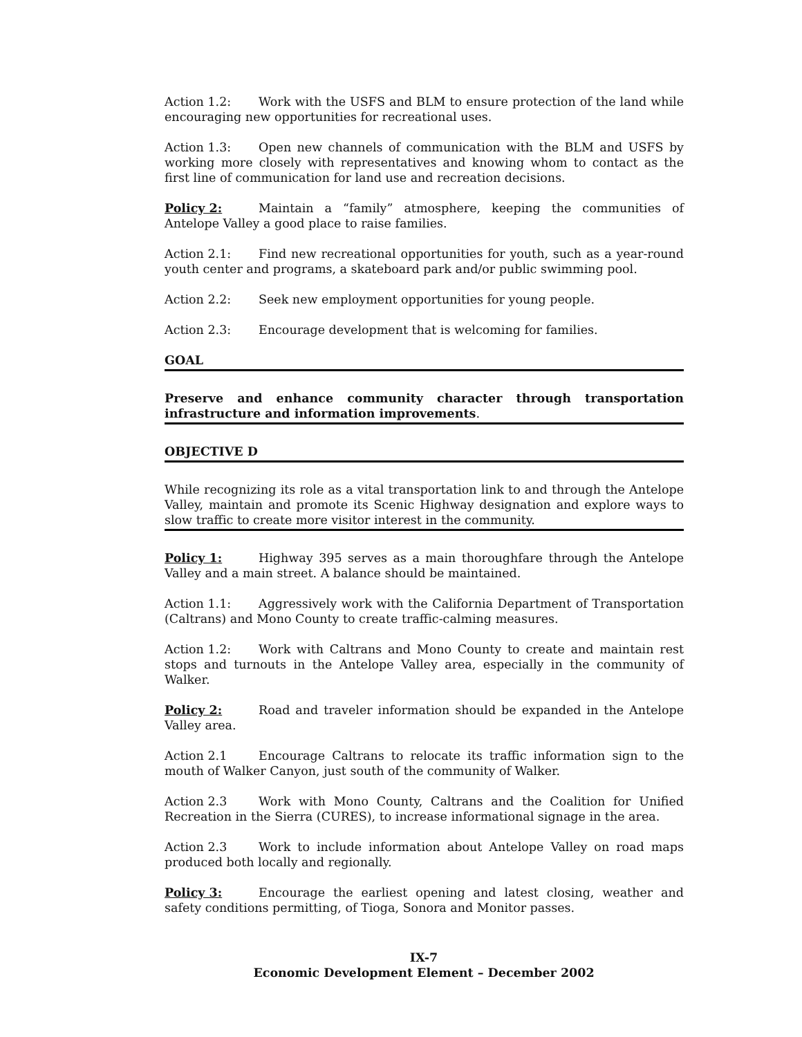Action 1.2: Work with the USFS and BLM to ensure protection of the land while encouraging new opportunities for recreational uses.
Action 1.3: Open new channels of communication with the BLM and USFS by working more closely with representatives and knowing whom to contact as the first line of communication for land use and recreation decisions.
Policy 2: Maintain a “family” atmosphere, keeping the communities of Antelope Valley a good place to raise families.
Action 2.1: Find new recreational opportunities for youth, such as a year-round youth center and programs, a skateboard park and/or public swimming pool.
Action 2.2: Seek new employment opportunities for young people.
Action 2.3: Encourage development that is welcoming for families.
GOAL
Preserve and enhance community character through transportation infrastructure and information improvements.
OBJECTIVE D
While recognizing its role as a vital transportation link to and through the Antelope Valley, maintain and promote its Scenic Highway designation and explore ways to slow traffic to create more visitor interest in the community.
Policy 1: Highway 395 serves as a main thoroughfare through the Antelope Valley and a main street. A balance should be maintained.
Action 1.1: Aggressively work with the California Department of Transportation (Caltrans) and Mono County to create traffic-calming measures.
Action 1.2: Work with Caltrans and Mono County to create and maintain rest stops and turnouts in the Antelope Valley area, especially in the community of Walker.
Policy 2: Road and traveler information should be expanded in the Antelope Valley area.
Action 2.1 Encourage Caltrans to relocate its traffic information sign to the mouth of Walker Canyon, just south of the community of Walker.
Action 2.3 Work with Mono County, Caltrans and the Coalition for Unified Recreation in the Sierra (CURES), to increase informational signage in the area.
Action 2.3 Work to include information about Antelope Valley on road maps produced both locally and regionally.
Policy 3: Encourage the earliest opening and latest closing, weather and safety conditions permitting, of Tioga, Sonora and Monitor passes.
IX-7
Economic Development Element – December 2002